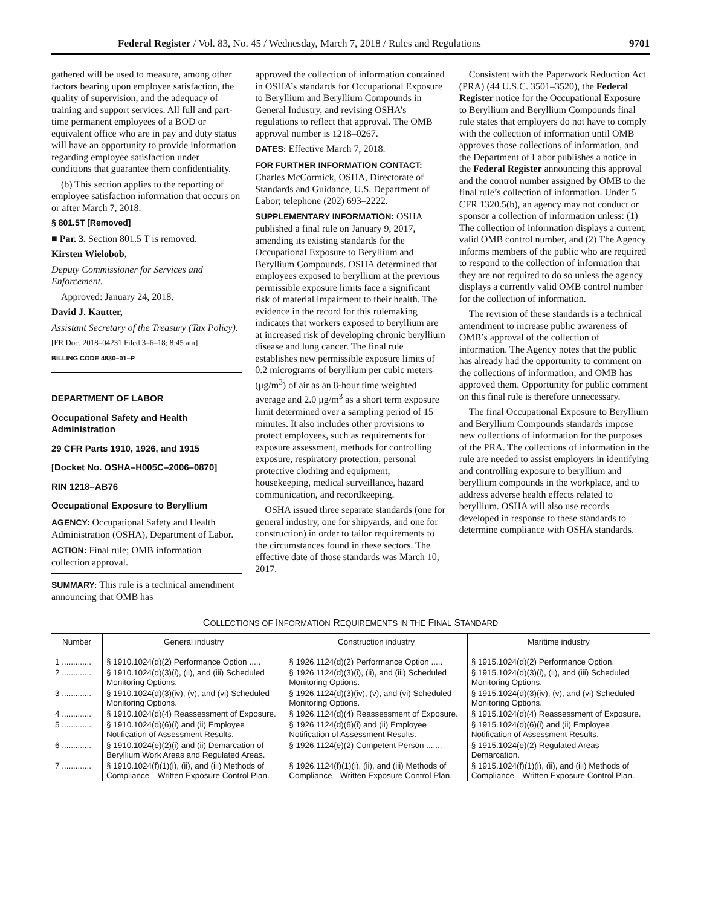Federal Register / Vol. 83, No. 45 / Wednesday, March 7, 2018 / Rules and Regulations 9701
gathered will be used to measure, among other factors bearing upon employee satisfaction, the quality of supervision, and the adequacy of training and support services. All full and part-time permanent employees of a BOD or equivalent office who are in pay and duty status will have an opportunity to provide information regarding employee satisfaction under conditions that guarantee them confidentiality.
(b) This section applies to the reporting of employee satisfaction information that occurs on or after March 7, 2018.
§ 801.5T [Removed]
■ Par. 3. Section 801.5 T is removed.
Kirsten Wielobob,
Deputy Commissioner for Services and Enforcement.
Approved: January 24, 2018.
David J. Kautter,
Assistant Secretary of the Treasury (Tax Policy).
[FR Doc. 2018–04231 Filed 3–6–18; 8:45 am]
BILLING CODE 4830–01–P
DEPARTMENT OF LABOR
Occupational Safety and Health Administration
29 CFR Parts 1910, 1926, and 1915
[Docket No. OSHA–H005C–2006–0870]
RIN 1218–AB76
Occupational Exposure to Beryllium
AGENCY: Occupational Safety and Health Administration (OSHA), Department of Labor.
ACTION: Final rule; OMB information collection approval.
SUMMARY: This rule is a technical amendment announcing that OMB has
approved the collection of information contained in OSHA’s standards for Occupational Exposure to Beryllium and Beryllium Compounds in General Industry, and revising OSHA’s regulations to reflect that approval. The OMB approval number is 1218–0267.
DATES: Effective March 7, 2018.
FOR FURTHER INFORMATION CONTACT: Charles McCormick, OSHA, Directorate of Standards and Guidance, U.S. Department of Labor; telephone (202) 693–2222.
SUPPLEMENTARY INFORMATION: OSHA published a final rule on January 9, 2017, amending its existing standards for the Occupational Exposure to Beryllium and Beryllium Compounds. OSHA determined that employees exposed to beryllium at the previous permissible exposure limits face a significant risk of material impairment to their health. The evidence in the record for this rulemaking indicates that workers exposed to beryllium are at increased risk of developing chronic beryllium disease and lung cancer. The final rule establishes new permissible exposure limits of 0.2 micrograms of beryllium per cubic meters (μg/m<sup>3</sup>) of air as an 8-hour time weighted average and 2.0 μg/m<sup>3</sup> as a short term exposure limit determined over a sampling period of 15 minutes. It also includes other provisions to protect employees, such as requirements for exposure assessment, methods for controlling exposure, respiratory protection, personal protective clothing and equipment, housekeeping, medical surveillance, hazard communication, and recordkeeping.
OSHA issued three separate standards (one for general industry, one for shipyards, and one for construction) in order to tailor requirements to the circumstances found in these sectors. The effective date of those standards was March 10, 2017.
Consistent with the Paperwork Reduction Act (PRA) (44 U.S.C. 3501–3520), the Federal Register notice for the Occupational Exposure to Beryllium and Beryllium Compounds final rule states that employers do not have to comply with the collection of information until OMB approves those collections of information, and the Department of Labor publishes a notice in the Federal Register announcing this approval and the control number assigned by OMB to the final rule’s collection of information. Under 5 CFR 1320.5(b), an agency may not conduct or sponsor a collection of information unless: (1) The collection of information displays a current, valid OMB control number, and (2) The Agency informs members of the public who are required to respond to the collection of information that they are not required to do so unless the agency displays a currently valid OMB control number for the collection of information.
The revision of these standards is a technical amendment to increase public awareness of OMB’s approval of the collection of information. The Agency notes that the public has already had the opportunity to comment on the collections of information, and OMB has approved them. Opportunity for public comment on this final rule is therefore unnecessary.
The final Occupational Exposure to Beryllium and Beryllium Compounds standards impose new collections of information for the purposes of the PRA. The collections of information in the rule are needed to assist employers in identifying and controlling exposure to beryllium and beryllium compounds in the workplace, and to address adverse health effects related to beryllium. OSHA will also use records developed in response to these standards to determine compliance with OSHA standards.
COLLECTIONS OF INFORMATION REQUIREMENTS IN THE FINAL STANDARD
| Number | General industry | Construction industry | Maritime industry |
| --- | --- | --- | --- |
| 1 ............. | § 1910.1024(d)(2) Performance Option ..... | § 1926.1124(d)(2) Performance Option ..... | § 1915.1024(d)(2) Performance Option. |
| 2 ............. | § 1910.1024(d)(3)(i), (ii), and (iii) Scheduled Monitoring Options. | § 1926.1124(d)(3)(i), (ii), and (iii) Scheduled Monitoring Options. | § 1915.1024(d)(3)(i), (ii), and (iii) Scheduled Monitoring Options. |
| 3 ............. | § 1910.1024(d)(3)(iv), (v), and (vi) Scheduled Monitoring Options. | § 1926.1124(d)(3)(iv), (v), and (vi) Scheduled Monitoring Options. | § 1915.1024(d)(3)(iv), (v), and (vi) Scheduled Monitoring Options. |
| 4 ............. | § 1910.1024(d)(4) Reassessment of Exposure. | § 1926.1124(d)(4) Reassessment of Exposure. | § 1915.1024(d)(4) Reassessment of Exposure. |
| 5 ............. | § 1910.1024(d)(6)(i) and (ii) Employee Notification of Assessment Results. | § 1926.1124(d)(6)(i) and (ii) Employee Notification of Assessment Results. | § 1915.1024(d)(6)(i) and (ii) Employee Notification of Assessment Results. |
| 6 ............. | § 1910.1024(e)(2)(i) and (ii) Demarcation of Beryllium Work Areas and Regulated Areas. | § 1926.1124(e)(2) Competent Person ....... | § 1915.1024(e)(2) Regulated Areas—Demarcation. |
| 7 ............. | § 1910.1024(f)(1)(i), (ii), and (iii) Methods of Compliance—Written Exposure Control Plan. | § 1926.1124(f)(1)(i), (ii), and (iii) Methods of Compliance—Written Exposure Control Plan. | § 1915.1024(f)(1)(i), (ii), and (iii) Methods of Compliance—Written Exposure Control Plan. |